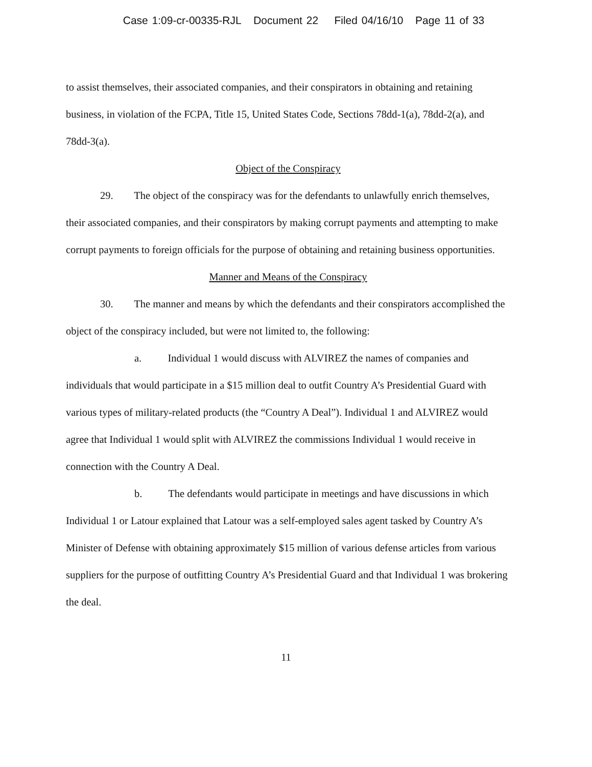Case 1:09-cr-00335-RJL Document 22 Filed 04/16/10 Page 11 of 33
to assist themselves, their associated companies, and their conspirators in obtaining and retaining business, in violation of the FCPA, Title 15, United States Code, Sections 78dd-1(a), 78dd-2(a), and 78dd-3(a).
Object of the Conspiracy
29. The object of the conspiracy was for the defendants to unlawfully enrich themselves, their associated companies, and their conspirators by making corrupt payments and attempting to make corrupt payments to foreign officials for the purpose of obtaining and retaining business opportunities.
Manner and Means of the Conspiracy
30. The manner and means by which the defendants and their conspirators accomplished the object of the conspiracy included, but were not limited to, the following:
a. Individual 1 would discuss with ALVIREZ the names of companies and individuals that would participate in a $15 million deal to outfit Country A’s Presidential Guard with various types of military-related products (the “Country A Deal”). Individual 1 and ALVIREZ would agree that Individual 1 would split with ALVIREZ the commissions Individual 1 would receive in connection with the Country A Deal.
b. The defendants would participate in meetings and have discussions in which Individual 1 or Latour explained that Latour was a self-employed sales agent tasked by Country A’s Minister of Defense with obtaining approximately $15 million of various defense articles from various suppliers for the purpose of outfitting Country A’s Presidential Guard and that Individual 1 was brokering the deal.
11